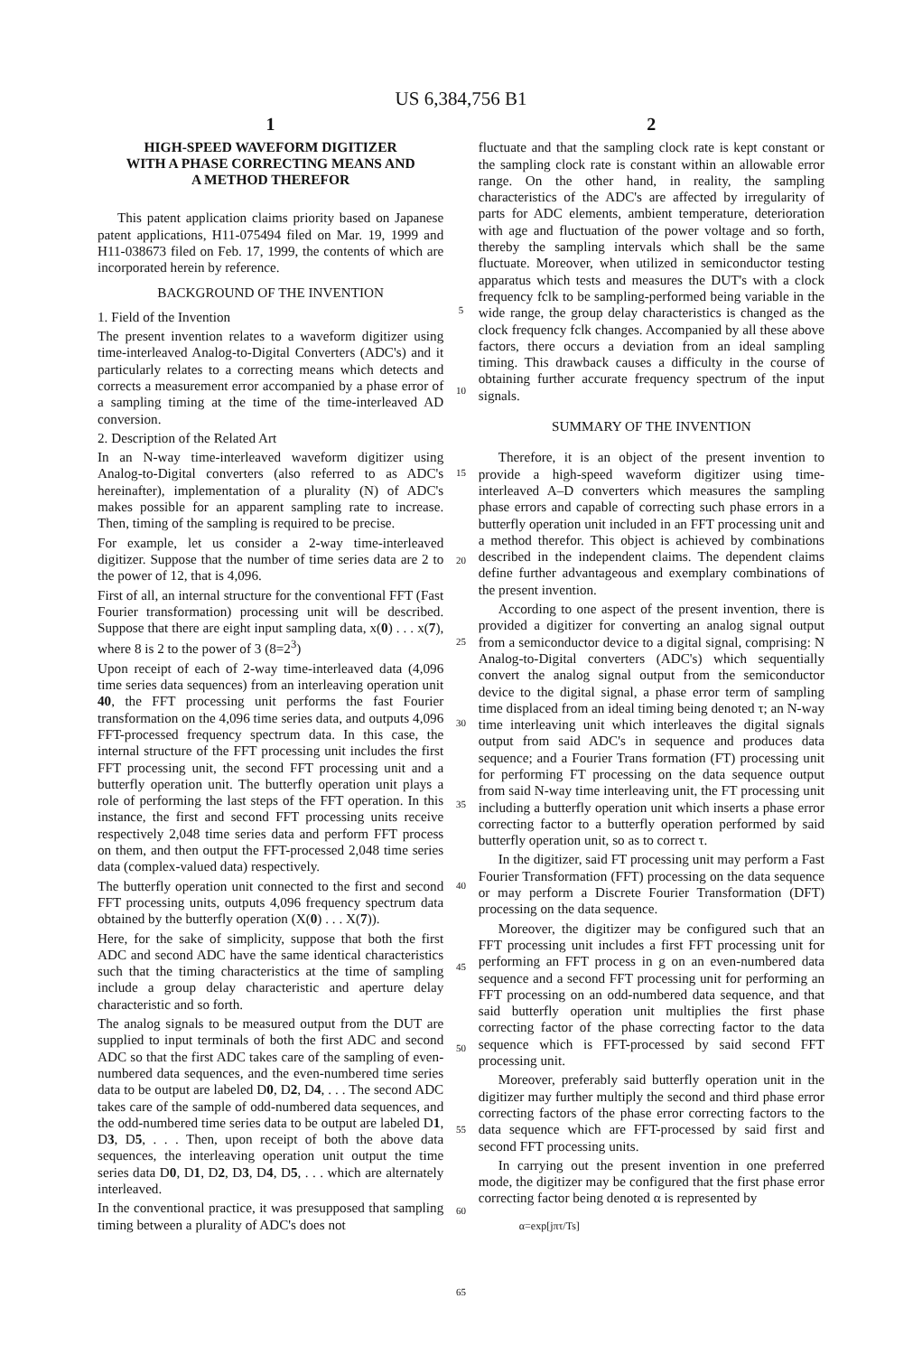US 6,384,756 B1
1
HIGH-SPEED WAVEFORM DIGITIZER
WITH A PHASE CORRECTING MEANS AND
A METHOD THEREFOR
This patent application claims priority based on Japanese patent applications, H11-075494 filed on Mar. 19, 1999 and H11-038673 filed on Feb. 17, 1999, the contents of which are incorporated herein by reference.
BACKGROUND OF THE INVENTION
1. Field of the Invention
The present invention relates to a waveform digitizer using time-interleaved Analog-to-Digital Converters (ADC's) and it particularly relates to a correcting means which detects and corrects a measurement error accompanied by a phase error of a sampling timing at the time of the time-interleaved AD conversion.
2. Description of the Related Art
In an N-way time-interleaved waveform digitizer using Analog-to-Digital converters (also referred to as ADC's hereinafter), implementation of a plurality (N) of ADC's makes possible for an apparent sampling rate to increase. Then, timing of the sampling is required to be precise.
For example, let us consider a 2-way time-interleaved digitizer. Suppose that the number of time series data are 2 to the power of 12, that is 4,096.
First of all, an internal structure for the conventional FFT (Fast Fourier transformation) processing unit will be described. Suppose that there are eight input sampling data, x(0) . . . x(7), where 8 is 2 to the power of 3 (8=2<sup>3</sup>)
Upon receipt of each of 2-way time-interleaved data (4,096 time series data sequences) from an interleaving operation unit 40, the FFT processing unit performs the fast Fourier transformation on the 4,096 time series data, and outputs 4,096 FFT-processed frequency spectrum data. In this case, the internal structure of the FFT processing unit includes the first FFT processing unit, the second FFT processing unit and a butterfly operation unit. The butterfly operation unit plays a role of performing the last steps of the FFT operation. In this instance, the first and second FFT processing units receive respectively 2,048 time series data and perform FFT process on them, and then output the FFT-processed 2,048 time series data (complex-valued data) respectively.
The butterfly operation unit connected to the first and second FFT processing units, outputs 4,096 frequency spectrum data obtained by the butterfly operation (X(0) . . . X(7)).
Here, for the sake of simplicity, suppose that both the first ADC and second ADC have the same identical characteristics such that the timing characteristics at the time of sampling include a group delay characteristic and aperture delay characteristic and so forth.
The analog signals to be measured output from the DUT are supplied to input terminals of both the first ADC and second ADC so that the first ADC takes care of the sampling of even-numbered data sequences, and the even-numbered time series data to be output are labeled D0, D2, D4, . . . The second ADC takes care of the sample of odd-numbered data sequences, and the odd-numbered time series data to be output are labeled D1, D3, D5, . . . Then, upon receipt of both the above data sequences, the interleaving operation unit output the time series data D0, D1, D2, D3, D4, D5, . . . which are alternately interleaved.
In the conventional practice, it was presupposed that sampling timing between a plurality of ADC's does not
5
10
15
20
25
30
35
40
45
50
55
60
65
2
fluctuate and that the sampling clock rate is kept constant or the sampling clock rate is constant within an allowable error range. On the other hand, in reality, the sampling characteristics of the ADC's are affected by irregularity of parts for ADC elements, ambient temperature, deterioration with age and fluctuation of the power voltage and so forth, thereby the sampling intervals which shall be the same fluctuate. Moreover, when utilized in semiconductor testing apparatus which tests and measures the DUT's with a clock frequency fclk to be sampling-performed being variable in the wide range, the group delay characteristics is changed as the clock frequency fclk changes. Accompanied by all these above factors, there occurs a deviation from an ideal sampling timing. This drawback causes a difficulty in the course of obtaining further accurate frequency spectrum of the input signals.
SUMMARY OF THE INVENTION
Therefore, it is an object of the present invention to provide a high-speed waveform digitizer using time-interleaved A–D converters which measures the sampling phase errors and capable of correcting such phase errors in a butterfly operation unit included in an FFT processing unit and a method therefor. This object is achieved by combinations described in the independent claims. The dependent claims define further advantageous and exemplary combinations of the present invention.
According to one aspect of the present invention, there is provided a digitizer for converting an analog signal output from a semiconductor device to a digital signal, comprising: N Analog-to-Digital converters (ADC's) which sequentially convert the analog signal output from the semiconductor device to the digital signal, a phase error term of sampling time displaced from an ideal timing being denoted τ; an N-way time interleaving unit which interleaves the digital signals output from said ADC's in sequence and produces data sequence; and a Fourier Trans formation (FT) processing unit for performing FT processing on the data sequence output from said N-way time interleaving unit, the FT processing unit including a butterfly operation unit which inserts a phase error correcting factor to a butterfly operation performed by said butterfly operation unit, so as to correct τ.
In the digitizer, said FT processing unit may perform a Fast Fourier Transformation (FFT) processing on the data sequence or may perform a Discrete Fourier Transformation (DFT) processing on the data sequence.
Moreover, the digitizer may be configured such that an FFT processing unit includes a first FFT processing unit for performing an FFT process in g on an even-numbered data sequence and a second FFT processing unit for performing an FFT processing on an odd-numbered data sequence, and that said butterfly operation unit multiplies the first phase correcting factor of the phase correcting factor to the data sequence which is FFT-processed by said second FFT processing unit.
Moreover, preferably said butterfly operation unit in the digitizer may further multiply the second and third phase error correcting factors of the phase error correcting factors to the data sequence which are FFT-processed by said first and second FFT processing units.
In carrying out the present invention in one preferred mode, the digitizer may be configured that the first phase error correcting factor being denoted α is represented by
α=exp[jπτ/Ts]